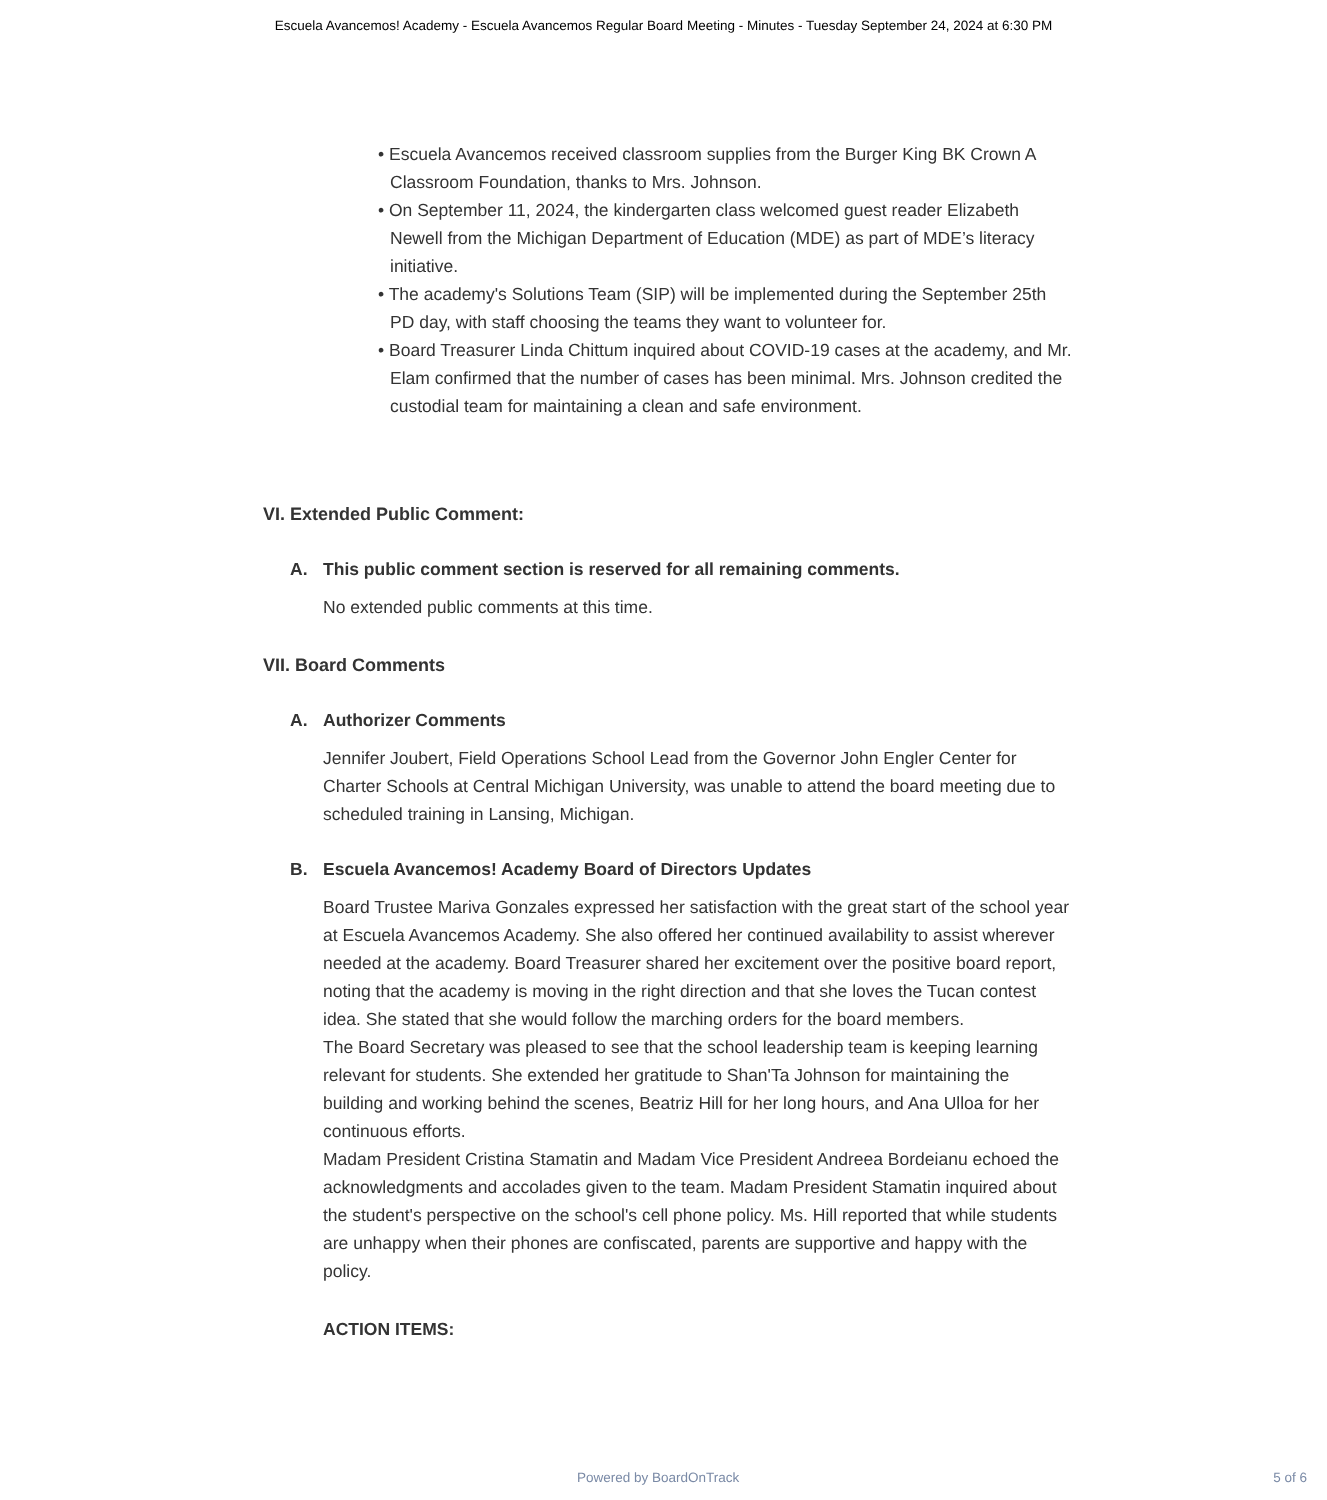Escuela Avancemos! Academy - Escuela Avancemos Regular Board Meeting - Minutes - Tuesday September 24, 2024 at 6:30 PM
• Escuela Avancemos received classroom supplies from the Burger King BK Crown A Classroom Foundation, thanks to Mrs. Johnson.
• On September 11, 2024, the kindergarten class welcomed guest reader Elizabeth Newell from the Michigan Department of Education (MDE) as part of MDE’s literacy initiative.
• The academy's Solutions Team (SIP) will be implemented during the September 25th PD day, with staff choosing the teams they want to volunteer for.
• Board Treasurer Linda Chittum inquired about COVID-19 cases at the academy, and Mr. Elam confirmed that the number of cases has been minimal. Mrs. Johnson credited the custodial team for maintaining a clean and safe environment.
VI. Extended Public Comment:
A. This public comment section is reserved for all remaining comments.
No extended public comments at this time.
VII. Board Comments
A. Authorizer Comments
Jennifer Joubert, Field Operations School Lead from the Governor John Engler Center for Charter Schools at Central Michigan University, was unable to attend the board meeting due to scheduled training in Lansing, Michigan.
B. Escuela Avancemos! Academy Board of Directors Updates
Board Trustee Mariva Gonzales expressed her satisfaction with the great start of the school year at Escuela Avancemos Academy. She also offered her continued availability to assist wherever needed at the academy. Board Treasurer shared her excitement over the positive board report, noting that the academy is moving in the right direction and that she loves the Tucan contest idea. She stated that she would follow the marching orders for the board members.
The Board Secretary was pleased to see that the school leadership team is keeping learning relevant for students. She extended her gratitude to Shan'Ta Johnson for maintaining the building and working behind the scenes, Beatriz Hill for her long hours, and Ana Ulloa for her continuous efforts.
Madam President Cristina Stamatin and Madam Vice President Andreea Bordeianu echoed the acknowledgments and accolades given to the team. Madam President Stamatin inquired about the student's perspective on the school's cell phone policy. Ms. Hill reported that while students are unhappy when their phones are confiscated, parents are supportive and happy with the policy.
ACTION ITEMS:
Powered by BoardOnTrack 5 of 6